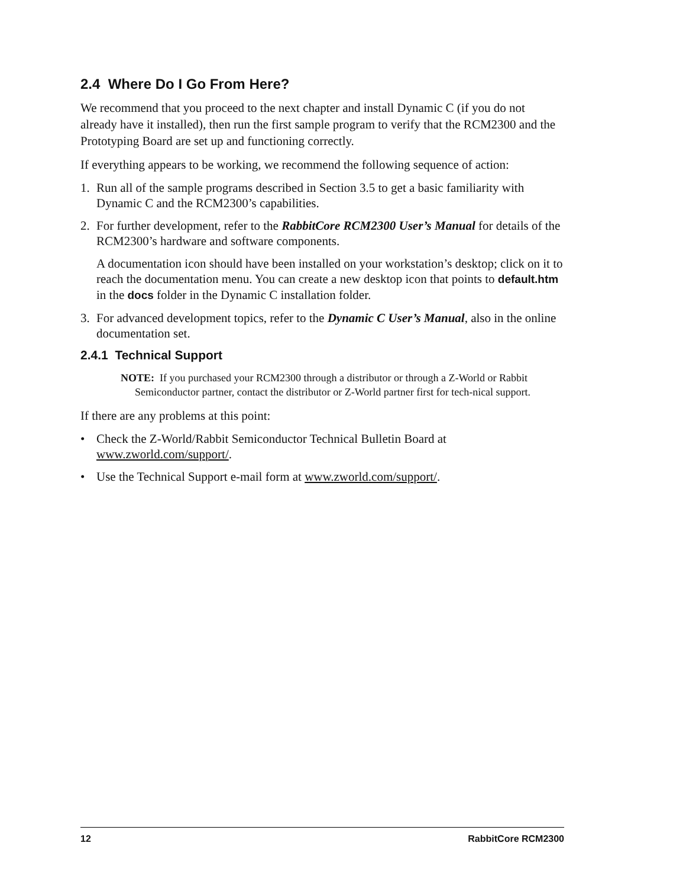2.4 Where Do I Go From Here?
We recommend that you proceed to the next chapter and install Dynamic C (if you do not already have it installed), then run the first sample program to verify that the RCM2300 and the Prototyping Board are set up and functioning correctly.
If everything appears to be working, we recommend the following sequence of action:
1. Run all of the sample programs described in Section 3.5 to get a basic familiarity with Dynamic C and the RCM2300’s capabilities.
2. For further development, refer to the RabbitCore RCM2300 User’s Manual for details of the RCM2300’s hardware and software components.
A documentation icon should have been installed on your workstation’s desktop; click on it to reach the documentation menu. You can create a new desktop icon that points to default.htm in the docs folder in the Dynamic C installation folder.
3. For advanced development topics, refer to the Dynamic C User’s Manual, also in the online documentation set.
2.4.1 Technical Support
NOTE: If you purchased your RCM2300 through a distributor or through a Z-World or Rabbit Semiconductor partner, contact the distributor or Z-World partner first for tech-nical support.
If there are any problems at this point:
• Check the Z-World/Rabbit Semiconductor Technical Bulletin Board at www.zworld.com/support/.
• Use the Technical Support e-mail form at www.zworld.com/support/.
12 RabbitCore RCM2300